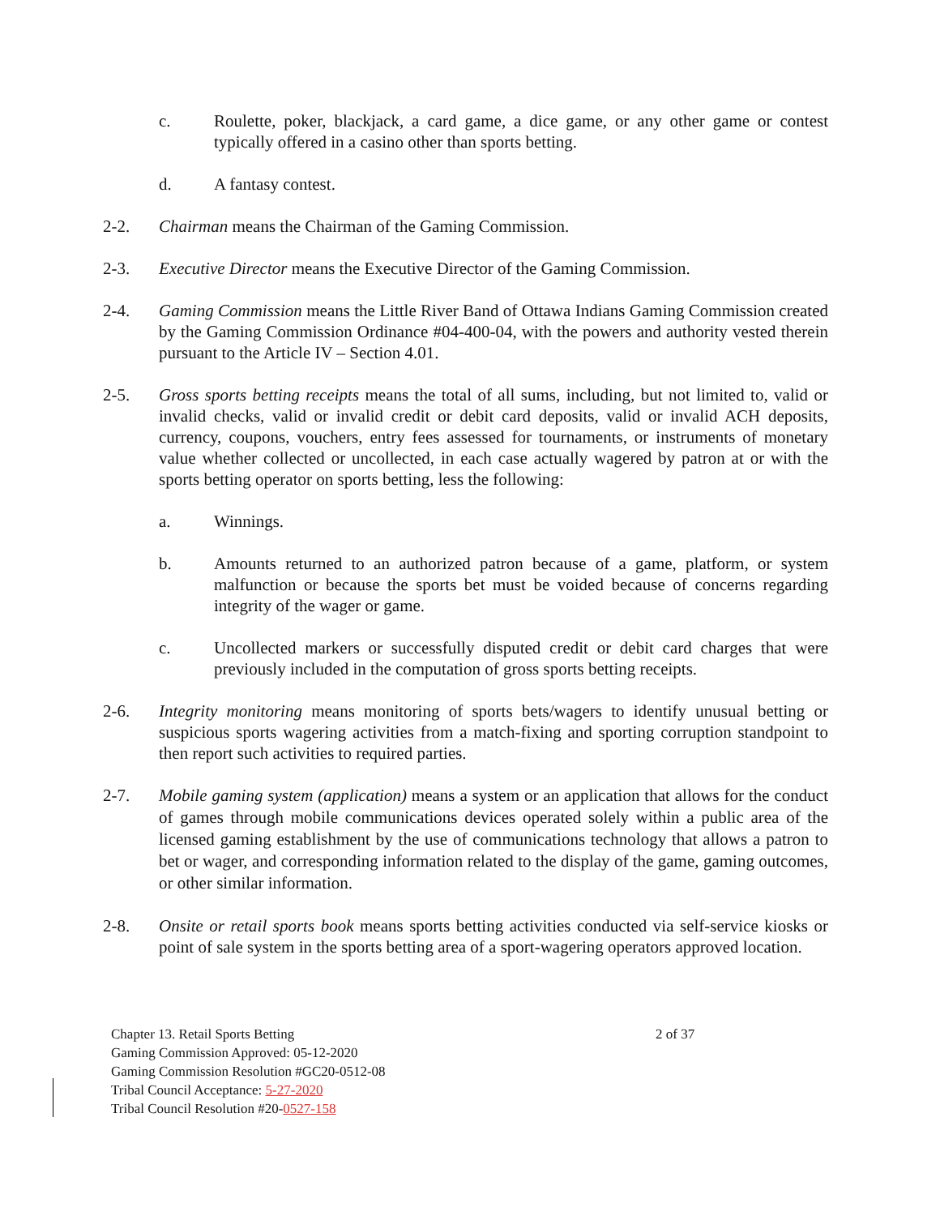c. Roulette, poker, blackjack, a card game, a dice game, or any other game or contest typically offered in a casino other than sports betting.
d. A fantasy contest.
2-2. Chairman means the Chairman of the Gaming Commission.
2-3. Executive Director means the Executive Director of the Gaming Commission.
2-4. Gaming Commission means the Little River Band of Ottawa Indians Gaming Commission created by the Gaming Commission Ordinance #04-400-04, with the powers and authority vested therein pursuant to the Article IV – Section 4.01.
2-5. Gross sports betting receipts means the total of all sums, including, but not limited to, valid or invalid checks, valid or invalid credit or debit card deposits, valid or invalid ACH deposits, currency, coupons, vouchers, entry fees assessed for tournaments, or instruments of monetary value whether collected or uncollected, in each case actually wagered by patron at or with the sports betting operator on sports betting, less the following:
a. Winnings.
b. Amounts returned to an authorized patron because of a game, platform, or system malfunction or because the sports bet must be voided because of concerns regarding integrity of the wager or game.
c. Uncollected markers or successfully disputed credit or debit card charges that were previously included in the computation of gross sports betting receipts.
2-6. Integrity monitoring means monitoring of sports bets/wagers to identify unusual betting or suspicious sports wagering activities from a match-fixing and sporting corruption standpoint to then report such activities to required parties.
2-7.
Mobile gaming system (application) means a system or an application that allows for the conduct of games through mobile communications devices operated solely within a public area of the licensed gaming establishment by the use of communications technology that allows a patron to bet or wager, and corresponding information related to the display of the game, gaming outcomes, or other similar information.
2-8. Onsite or retail sports book means sports betting activities conducted via self-service kiosks or point of sale system in the sports betting area of a sport-wagering operators approved location.
Chapter 13. Retail Sports Betting 2 of 37
Gaming Commission Approved: 05-12-2020
Gaming Commission Resolution #GC20-0512-08
Tribal Council Acceptance: 5-27-2020
Tribal Council Resolution #20-0527-158